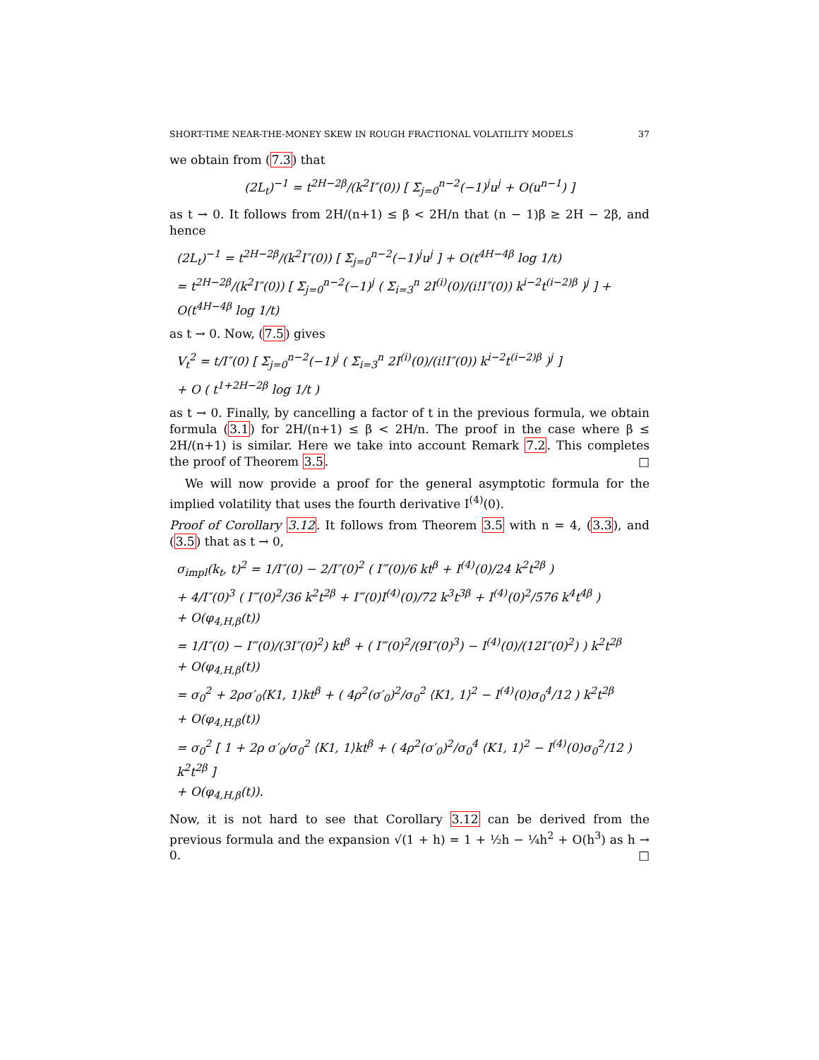SHORT-TIME NEAR-THE-MONEY SKEW IN ROUGH FRACTIONAL VOLATILITY MODELS 37
we obtain from (7.3) that
(2L<sub>t</sub>)<sup>−1</sup> = t<sup>2H−2β</sup>/(k<sup>2</sup>I″(0)) [ Σ<sub>j=0</sub><sup>n−2</sup>(−1)<sup>j</sup>u<sup>j</sup> + O(u<sup>n−1</sup>) ]
as t → 0. It follows from 2H/(n+1) ≤ β < 2H/n that (n − 1)β ≥ 2H − 2β, and hence
(2L<sub>t</sub>)<sup>−1</sup> = t<sup>2H−2β</sup>/(k<sup>2</sup>I″(0)) [ Σ<sub>j=0</sub><sup>n−2</sup>(−1)<sup>j</sup>u<sup>j</sup> ] + O(t<sup>4H−4β</sup> log 1/t)
= t<sup>2H−2β</sup>/(k<sup>2</sup>I″(0)) [ Σ<sub>j=0</sub><sup>n−2</sup>(−1)<sup>j</sup> ( Σ<sub>i=3</sub><sup>n</sup> 2I<sup>(i)</sup>(0)/(i!I″(0)) k<sup>i−2</sup>t<sup>(i−2)β</sup> )<sup>j</sup> ] + O(t<sup>4H−4β</sup> log 1/t)
as t → 0. Now, (7.5) gives
V<sub>t</sub><sup>2</sup> = t/I″(0) [ Σ<sub>j=0</sub><sup>n−2</sup>(−1)<sup>j</sup> ( Σ<sub>i=3</sub><sup>n</sup> 2I<sup>(i)</sup>(0)/(i!I″(0)) k<sup>i−2</sup>t<sup>(i−2)β</sup> )<sup>j</sup> ]
+ O ( t<sup>1+2H−2β</sup> log 1/t )
as t → 0. Finally, by cancelling a factor of t in the previous formula, we obtain formula (3.1) for 2H/(n+1) ≤ β < 2H/n. The proof in the case where β ≤ 2H/(n+1) is similar. Here we take into account Remark 7.2. This completes the proof of Theorem 3.5. □
We will now provide a proof for the general asymptotic formula for the implied volatility that uses the fourth derivative I<sup>(4)</sup>(0).
Proof of Corollary 3.12. It follows from Theorem 3.5 with n = 4, (3.3), and (3.5) that as t → 0,
σ<sub>impl</sub>(k<sub>t</sub>, t)<sup>2</sup> = 1/I″(0) − 2/I″(0)<sup>2</sup> ( I‴(0)/6 kt<sup>β</sup> + I<sup>(4)</sup>(0)/24 k<sup>2</sup>t<sup>2β</sup> )
+ 4/I″(0)<sup>3</sup> ( I‴(0)<sup>2</sup>/36 k<sup>2</sup>t<sup>2β</sup> + I‴(0)I<sup>(4)</sup>(0)/72 k<sup>3</sup>t<sup>3β</sup> + I<sup>(4)</sup>(0)<sup>2</sup>/576 k<sup>4</sup>t<sup>4β</sup> )
+ O(φ<sub>4,H,β</sub>(t))
= 1/I″(0) − I‴(0)/(3I″(0)<sup>2</sup>) kt<sup>β</sup> + ( I‴(0)<sup>2</sup>/(9I″(0)<sup>3</sup>) − I<sup>(4)</sup>(0)/(12I″(0)<sup>2</sup>) ) k<sup>2</sup>t<sup>2β</sup>
+ O(φ<sub>4,H,β</sub>(t))
= σ<sub>0</sub><sup>2</sup> + 2ρσ′<sub>0</sub>⟨K1, 1⟩kt<sup>β</sup> + ( 4ρ<sup>2</sup>(σ′<sub>0</sub>)<sup>2</sup>/σ<sub>0</sub><sup>2</sup> ⟨K1, 1⟩<sup>2</sup> − I<sup>(4)</sup>(0)σ<sub>0</sub><sup>4</sup>/12 ) k<sup>2</sup>t<sup>2β</sup>
+ O(φ<sub>4,H,β</sub>(t))
= σ<sub>0</sub><sup>2</sup> [ 1 + 2ρ σ′<sub>0</sub>/σ<sub>0</sub><sup>2</sup> ⟨K1, 1⟩kt<sup>β</sup> + ( 4ρ<sup>2</sup>(σ′<sub>0</sub>)<sup>2</sup>/σ<sub>0</sub><sup>4</sup> ⟨K1, 1⟩<sup>2</sup> − I<sup>(4)</sup>(0)σ<sub>0</sub><sup>2</sup>/12 ) k<sup>2</sup>t<sup>2β</sup> ]
+ O(φ<sub>4,H,β</sub>(t)).
Now, it is not hard to see that Corollary 3.12 can be derived from the previous formula and the expansion √(1 + h) = 1 + ½h − ¼h<sup>2</sup> + O(h<sup>3</sup>) as h → 0. □